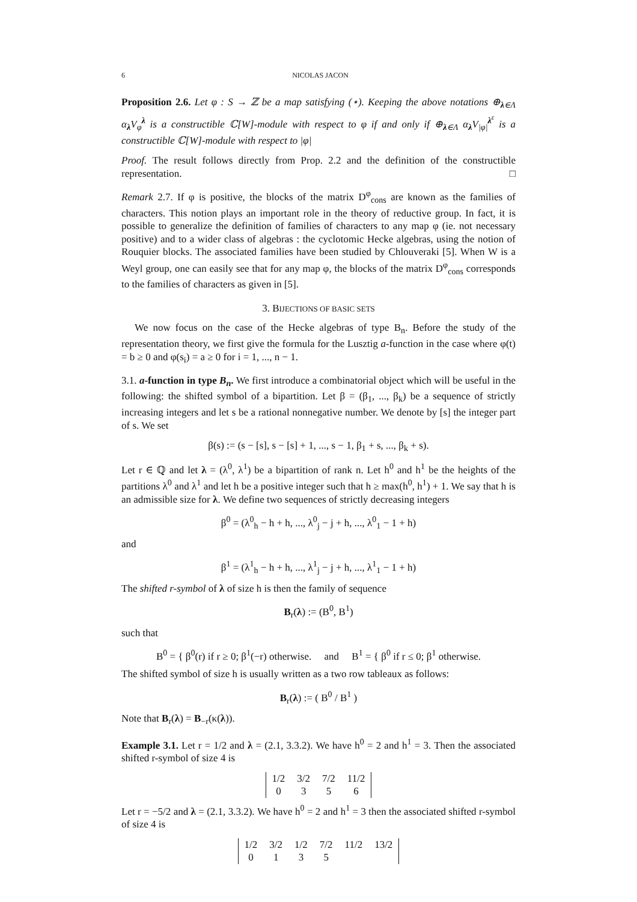6 NICOLAS JACON
Proposition 2.6. Let φ : S → ℤ be a map satisfying (⋆). Keeping the above notations ⊕<sub>λ∈Λ</sub> α<sub>λ</sub>V<sub>φ</sub><sup>λ</sup> is a constructible ℂ[W]-module with respect to φ if and only if ⊕<sub>λ∈Λ</sub> α<sub>λ</sub>V<sub>|φ|</sub><sup>λ<sup>ε</sup></sup> is a constructible ℂ[W]-module with respect to |φ|
Proof. The result follows directly from Prop. 2.2 and the definition of the constructible representation. □
Remark 2.7. If φ is positive, the blocks of the matrix D<sup>φ</sup><sub>cons</sub> are known as the families of characters. This notion plays an important role in the theory of reductive group. In fact, it is possible to generalize the definition of families of characters to any map φ (ie. not necessary positive) and to a wider class of algebras : the cyclotomic Hecke algebras, using the notion of Rouquier blocks. The associated families have been studied by Chlouveraki [5]. When W is a Weyl group, one can easily see that for any map φ, the blocks of the matrix D<sup>φ</sup><sub>cons</sub> corresponds to the families of characters as given in [5].
3. BIJECTIONS OF BASIC SETS
We now focus on the case of the Hecke algebras of type B<sub>n</sub>. Before the study of the representation theory, we first give the formula for the Lusztig a-function in the case where φ(t) = b ≥ 0 and φ(s<sub>i</sub>) = a ≥ 0 for i = 1, ..., n − 1.
3.1. a-function in type B<sub>n</sub>. We first introduce a combinatorial object which will be useful in the following: the shifted symbol of a bipartition. Let β = (β<sub>1</sub>, ..., β<sub>k</sub>) be a sequence of strictly increasing integers and let s be a rational nonnegative number. We denote by [s] the integer part of s. We set
β(s) := (s − [s], s − [s] + 1, ..., s − 1, β<sub>1</sub> + s, ..., β<sub>k</sub> + s).
Let r ∈ ℚ and let λ = (λ<sup>0</sup>, λ<sup>1</sup>) be a bipartition of rank n. Let h<sup>0</sup> and h<sup>1</sup> be the heights of the partitions λ<sup>0</sup> and λ<sup>1</sup> and let h be a positive integer such that h ≥ max(h<sup>0</sup>, h<sup>1</sup>) + 1. We say that h is an admissible size for λ. We define two sequences of strictly decreasing integers
β<sup>0</sup> = (λ<sup>0</sup><sub>h</sub> − h + h, ..., λ<sup>0</sup><sub>j</sub> − j + h, ..., λ<sup>0</sup><sub>1</sub> − 1 + h)
and
β<sup>1</sup> = (λ<sup>1</sup><sub>h</sub> − h + h, ..., λ<sup>1</sup><sub>j</sub> − j + h, ..., λ<sup>1</sup><sub>1</sub> − 1 + h)
The shifted r-symbol of λ of size h is then the family of sequence
B<sub>r</sub>(λ) := (B<sup>0</sup>, B<sup>1</sup>)
such that
B<sup>0</sup> = { β<sup>0</sup>(r) if r ≥ 0; β<sup>1</sup>(−r) otherwise. and B<sup>1</sup> = { β<sup>0</sup> if r ≤ 0; β<sup>1</sup> otherwise.
The shifted symbol of size h is usually written as a two row tableaux as follows:
B<sub>r</sub>(λ) := ( B<sup>0</sup> / B<sup>1</sup> )
Note that B<sub>r</sub>(λ) = B<sub>−r</sub>(κ(λ)).
Example 3.1. Let r = 1/2 and λ = (2.1, 3.3.2). We have h<sup>0</sup> = 2 and h<sup>1</sup> = 3. Then the associated shifted r-symbol of size 4 is
| 1/2 | 3/2 | 7/2 | 11/2 |
| 0 | 3 | 5 | 6 |
Let r = −5/2 and λ = (2.1, 3.3.2). We have h<sup>0</sup> = 2 and h<sup>1</sup> = 3 then the associated shifted r-symbol of size 4 is
| 1/2 | 3/2 | 1/2 | 7/2 | 11/2 | 13/2 |
| 0 | 1 | 3 | 5 | | |